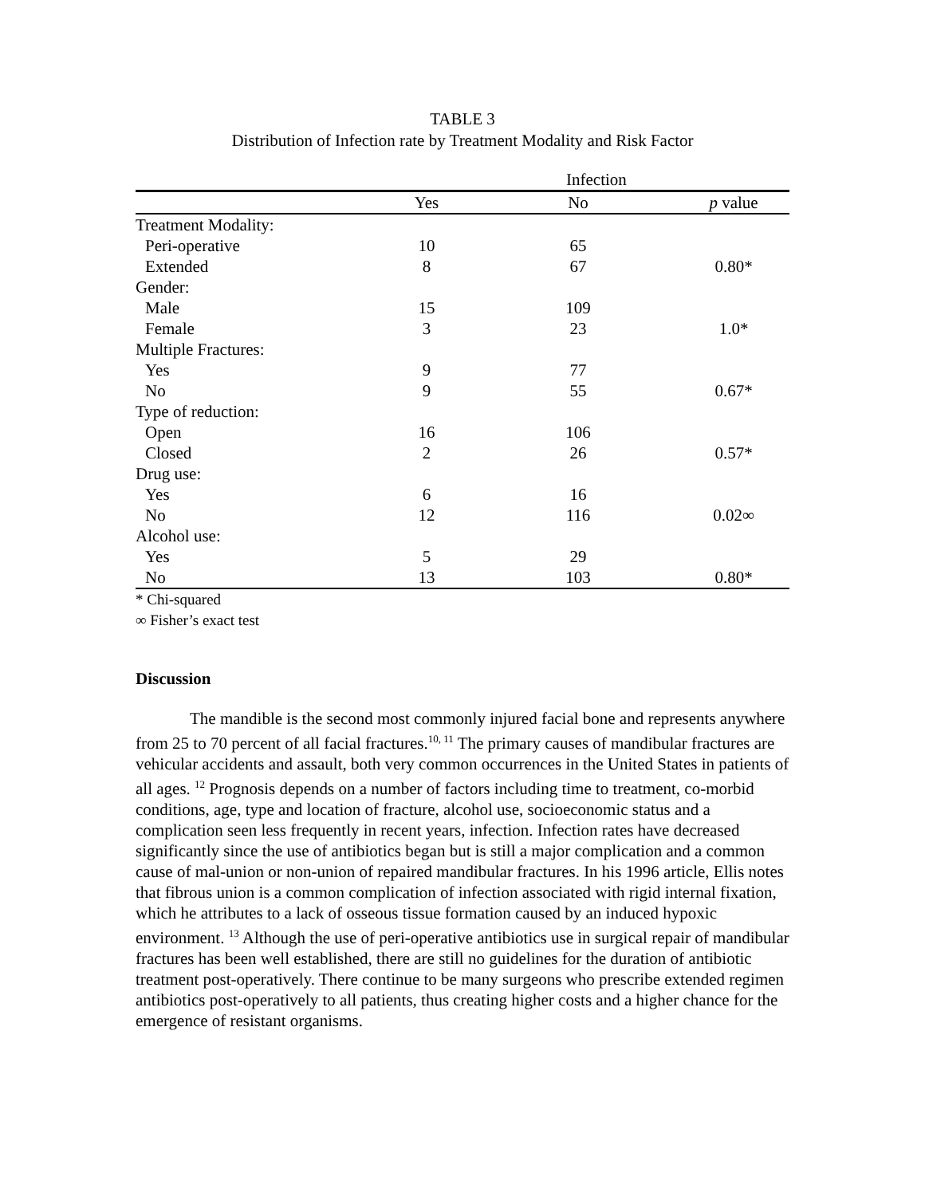TABLE 3
Distribution of Infection rate by Treatment Modality and Risk Factor
| | Infection | | |
| --- | --- | --- | --- |
| | Yes | No | p value |
| Treatment Modality: | | | |
| Peri-operative | 10 | 65 | |
| Extended | 8 | 67 | 0.80* |
| Gender: | | | |
| Male | 15 | 109 | |
| Female | 3 | 23 | 1.0* |
| Multiple Fractures: | | | |
| Yes | 9 | 77 | |
| No | 9 | 55 | 0.67* |
| Type of reduction: | | | |
| Open | 16 | 106 | |
| Closed | 2 | 26 | 0.57* |
| Drug use: | | | |
| Yes | 6 | 16 | |
| No | 12 | 116 | 0.02∞ |
| Alcohol use: | | | |
| Yes | 5 | 29 | |
| No | 13 | 103 | 0.80* |
* Chi-squared
∞ Fisher’s exact test
Discussion
The mandible is the second most commonly injured facial bone and represents anywhere from 25 to 70 percent of all facial fractures.<sup>10, 11</sup> The primary causes of mandibular fractures are vehicular accidents and assault, both very common occurrences in the United States in patients of all ages. <sup>12</sup> Prognosis depends on a number of factors including time to treatment, co-morbid conditions, age, type and location of fracture, alcohol use, socioeconomic status and a complication seen less frequently in recent years, infection. Infection rates have decreased significantly since the use of antibiotics began but is still a major complication and a common cause of mal-union or non-union of repaired mandibular fractures. In his 1996 article, Ellis notes that fibrous union is a common complication of infection associated with rigid internal fixation, which he attributes to a lack of osseous tissue formation caused by an induced hypoxic environment. <sup>13</sup> Although the use of peri-operative antibiotics use in surgical repair of mandibular fractures has been well established, there are still no guidelines for the duration of antibiotic treatment post-operatively. There continue to be many surgeons who prescribe extended regimen antibiotics post-operatively to all patients, thus creating higher costs and a higher chance for the emergence of resistant organisms.